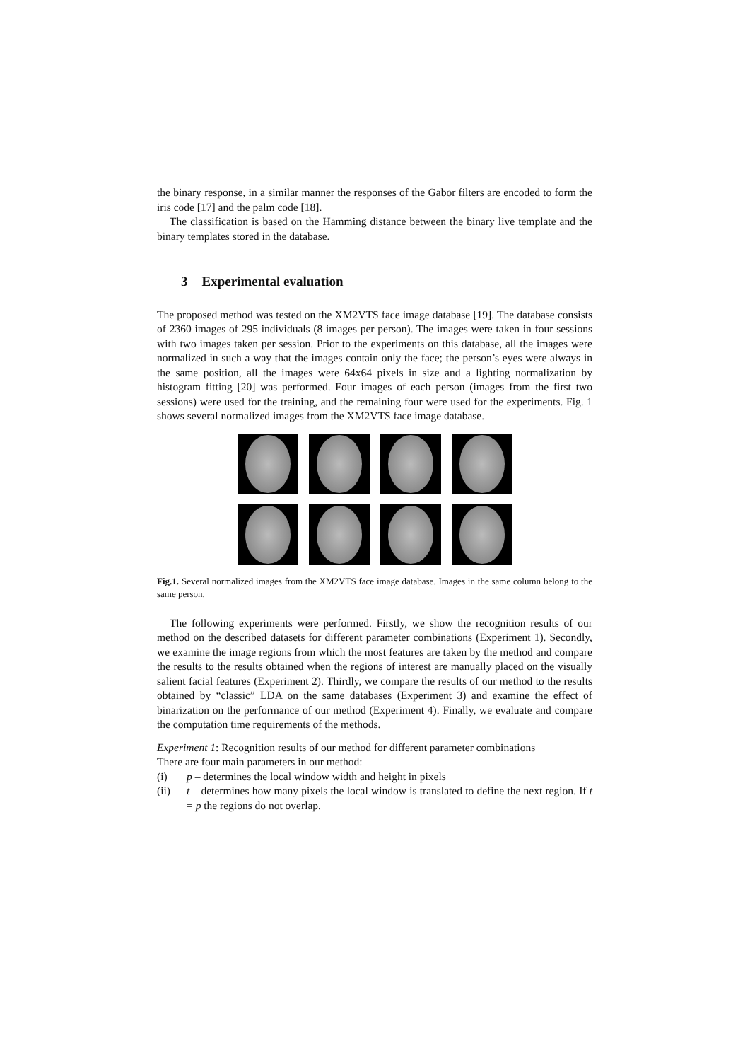the binary response, in a similar manner the responses of the Gabor filters are encoded to form the iris code [17] and the palm code [18].
The classification is based on the Hamming distance between the binary live template and the binary templates stored in the database.
3 Experimental evaluation
The proposed method was tested on the XM2VTS face image database [19]. The database consists of 2360 images of 295 individuals (8 images per person). The images were taken in four sessions with two images taken per session. Prior to the experiments on this database, all the images were normalized in such a way that the images contain only the face; the person’s eyes were always in the same position, all the images were 64x64 pixels in size and a lighting normalization by histogram fitting [20] was performed. Four images of each person (images from the first two sessions) were used for the training, and the remaining four were used for the experiments. Fig. 1 shows several normalized images from the XM2VTS face image database.
Fig.1. Several normalized images from the XM2VTS face image database. Images in the same column belong to the same person.
The following experiments were performed. Firstly, we show the recognition results of our method on the described datasets for different parameter combinations (Experiment 1). Secondly, we examine the image regions from which the most features are taken by the method and compare the results to the results obtained when the regions of interest are manually placed on the visually salient facial features (Experiment 2). Thirdly, we compare the results of our method to the results obtained by “classic” LDA on the same databases (Experiment 3) and examine the effect of binarization on the performance of our method (Experiment 4). Finally, we evaluate and compare the computation time requirements of the methods.
Experiment 1: Recognition results of our method for different parameter combinations
There are four main parameters in our method:
(i) p – determines the local window width and height in pixels
(ii) t – determines how many pixels the local window is translated to define the next region. If t = p the regions do not overlap.